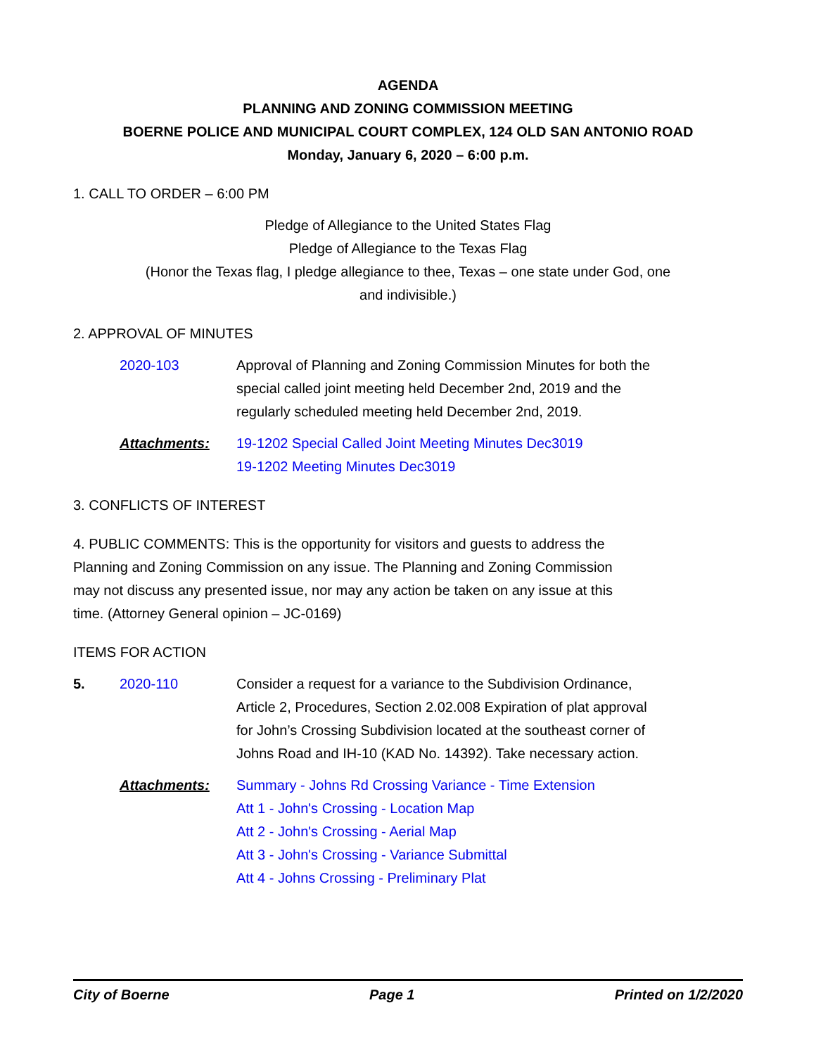AGENDA
PLANNING AND ZONING COMMISSION MEETING
BOERNE POLICE AND MUNICIPAL COURT COMPLEX, 124 OLD SAN ANTONIO ROAD
Monday, January 6, 2020 – 6:00 p.m.
1. CALL TO ORDER – 6:00 PM
Pledge of Allegiance to the United States Flag
Pledge of Allegiance to the Texas Flag
(Honor the Texas flag, I pledge allegiance to thee, Texas – one state under God, one
and indivisible.)
2. APPROVAL OF MINUTES
2020-103 Approval of Planning and Zoning Commission Minutes for both the special called joint meeting held December 2nd, 2019 and the regularly scheduled meeting held December 2nd, 2019.
Attachments: 19-1202 Special Called Joint Meeting Minutes Dec3019
19-1202 Meeting Minutes Dec3019
3. CONFLICTS OF INTEREST
4. PUBLIC COMMENTS: This is the opportunity for visitors and guests to address the Planning and Zoning Commission on any issue. The Planning and Zoning Commission may not discuss any presented issue, nor may any action be taken on any issue at this time. (Attorney General opinion – JC-0169)
ITEMS FOR ACTION
5. 2020-110 Consider a request for a variance to the Subdivision Ordinance, Article 2, Procedures, Section 2.02.008 Expiration of plat approval for John’s Crossing Subdivision located at the southeast corner of Johns Road and IH-10 (KAD No. 14392). Take necessary action.
Attachments: Summary - Johns Rd Crossing Variance - Time Extension
Att 1 - John's Crossing - Location Map
Att 2 - John's Crossing - Aerial Map
Att 3 - John's Crossing - Variance Submittal
Att 4 - Johns Crossing - Preliminary Plat
City of Boerne Page 1 Printed on 1/2/2020